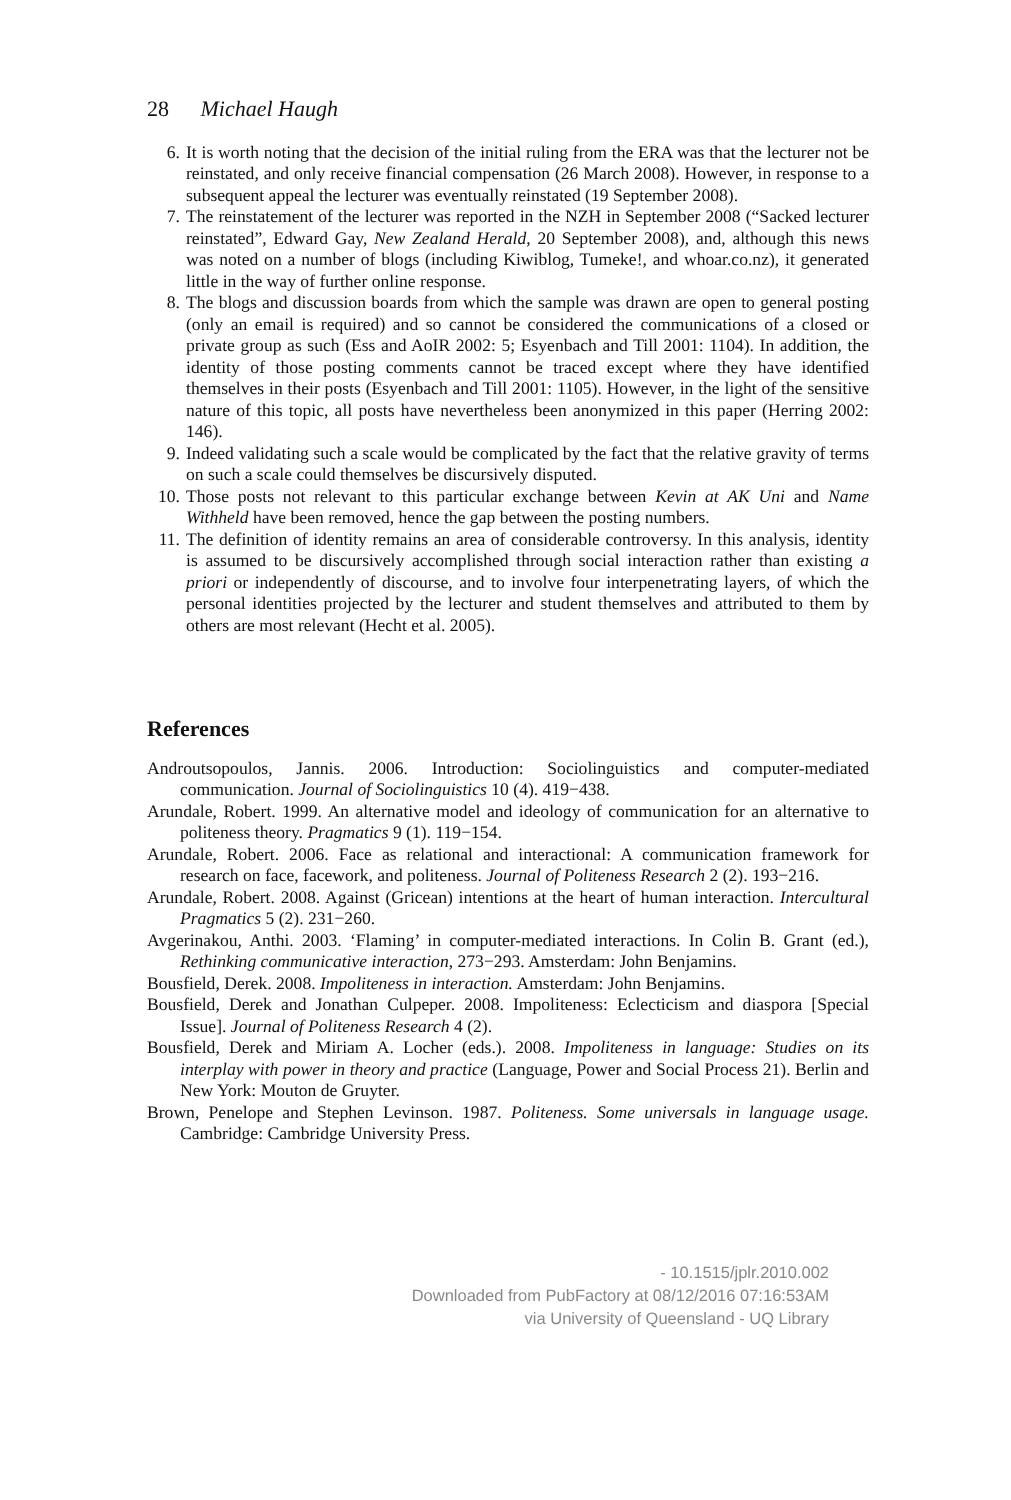28 Michael Haugh
6. It is worth noting that the decision of the initial ruling from the ERA was that the lecturer not be reinstated, and only receive financial compensation (26 March 2008). However, in response to a subsequent appeal the lecturer was eventually reinstated (19 September 2008).
7. The reinstatement of the lecturer was reported in the NZH in September 2008 (“Sacked lecturer reinstated”, Edward Gay, New Zealand Herald, 20 September 2008), and, although this news was noted on a number of blogs (including Kiwiblog, Tumeke!, and whoar.co.nz), it generated little in the way of further online response.
8. The blogs and discussion boards from which the sample was drawn are open to general posting (only an email is required) and so cannot be considered the communications of a closed or private group as such (Ess and AoIR 2002: 5; Esyenbach and Till 2001: 1104). In addition, the identity of those posting comments cannot be traced except where they have identified themselves in their posts (Esyenbach and Till 2001: 1105). However, in the light of the sensitive nature of this topic, all posts have nevertheless been anonymized in this paper (Herring 2002: 146).
9. Indeed validating such a scale would be complicated by the fact that the relative gravity of terms on such a scale could themselves be discursively disputed.
10. Those posts not relevant to this particular exchange between Kevin at AK Uni and Name Withheld have been removed, hence the gap between the posting numbers.
11. The definition of identity remains an area of considerable controversy. In this analysis, identity is assumed to be discursively accomplished through social interaction rather than existing a priori or independently of discourse, and to involve four interpenetrating layers, of which the personal identities projected by the lecturer and student themselves and attributed to them by others are most relevant (Hecht et al. 2005).
References
Androutsopoulos, Jannis. 2006. Introduction: Sociolinguistics and computer-mediated communication. Journal of Sociolinguistics 10 (4). 419−438.
Arundale, Robert. 1999. An alternative model and ideology of communication for an alternative to politeness theory. Pragmatics 9 (1). 119−154.
Arundale, Robert. 2006. Face as relational and interactional: A communication framework for research on face, facework, and politeness. Journal of Politeness Research 2 (2). 193−216.
Arundale, Robert. 2008. Against (Gricean) intentions at the heart of human interaction. Intercultural Pragmatics 5 (2). 231−260.
Avgerinakou, Anthi. 2003. ‘Flaming’ in computer-mediated interactions. In Colin B. Grant (ed.), Rethinking communicative interaction, 273−293. Amsterdam: John Benjamins.
Bousfield, Derek. 2008. Impoliteness in interaction. Amsterdam: John Benjamins.
Bousfield, Derek and Jonathan Culpeper. 2008. Impoliteness: Eclecticism and diaspora [Special Issue]. Journal of Politeness Research 4 (2).
Bousfield, Derek and Miriam A. Locher (eds.). 2008. Impoliteness in language: Studies on its interplay with power in theory and practice (Language, Power and Social Process 21). Berlin and New York: Mouton de Gruyter.
Brown, Penelope and Stephen Levinson. 1987. Politeness. Some universals in language usage. Cambridge: Cambridge University Press.
- 10.1515/jplr.2010.002
Downloaded from PubFactory at 08/12/2016 07:16:53AM
via University of Queensland - UQ Library